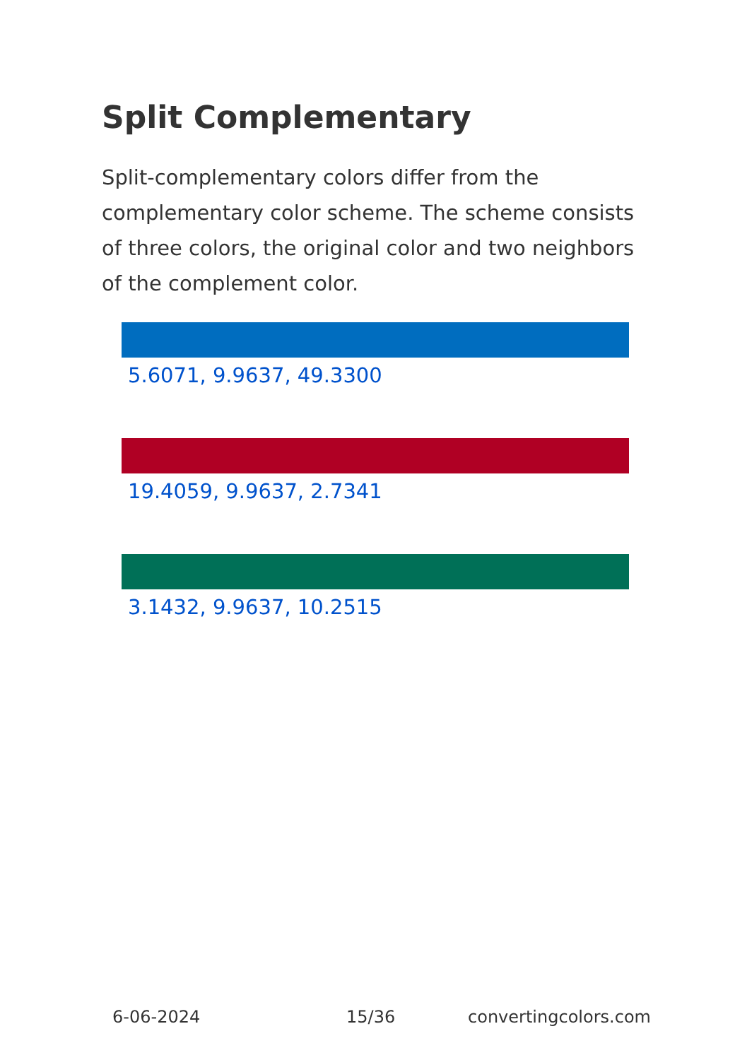Split Complementary
Split-complementary colors differ from the complementary color scheme. The scheme consists of three colors, the original color and two neighbors of the complement color.
5.6071, 9.9637, 49.3300
19.4059, 9.9637, 2.7341
3.1432, 9.9637, 10.2515
6-06-2024 15/36 convertingcolors.com